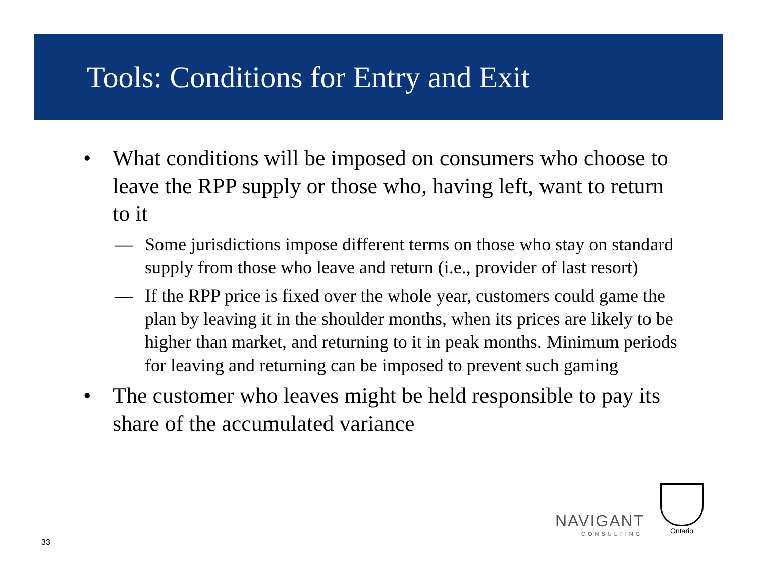Tools: Conditions for Entry and Exit
• What conditions will be imposed on consumers who choose to leave the RPP supply or those who, having left, want to return to it
— Some jurisdictions impose different terms on those who stay on standard supply from those who leave and return (i.e., provider of last resort)
— If the RPP price is fixed over the whole year, customers could game the plan by leaving it in the shoulder months, when its prices are likely to be higher than market, and returning to it in peak months. Minimum periods for leaving and returning can be imposed to prevent such gaming
• The customer who leaves might be held responsible to pay its share of the accumulated variance
33
NAVIGANT
CONSULTING
Ontario